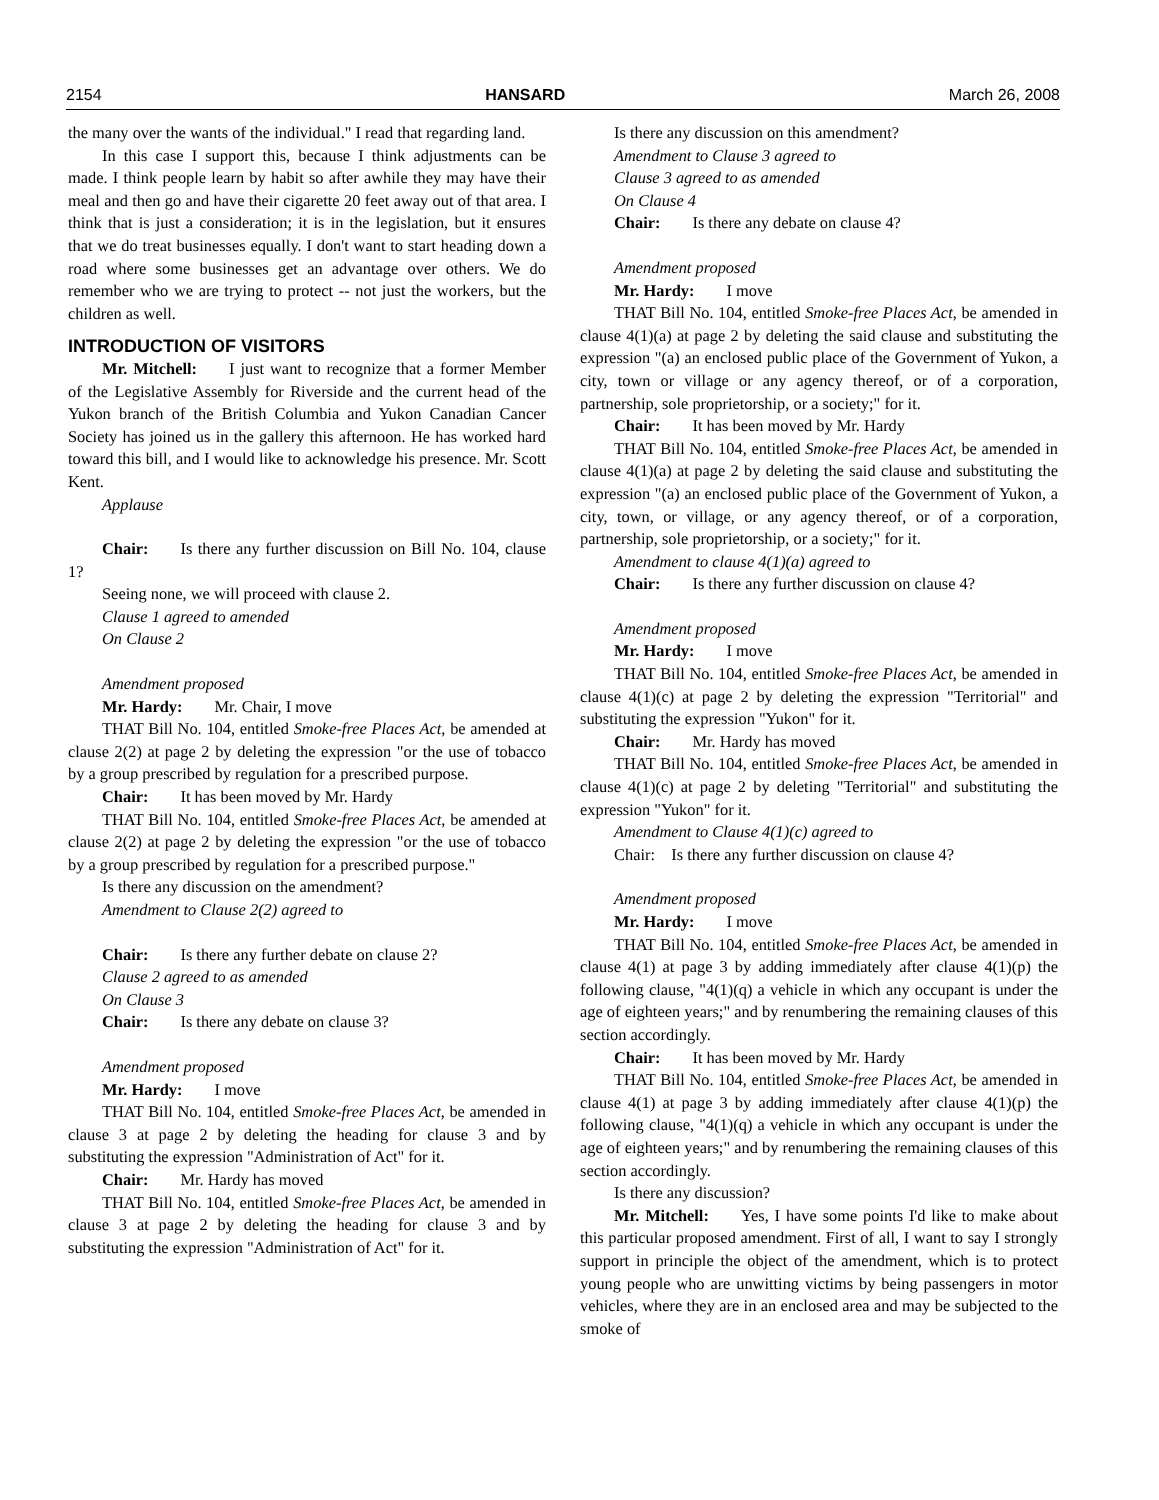2154 HANSARD March 26, 2008
the many over the wants of the individual." I read that regarding land.
In this case I support this, because I think adjustments can be made. I think people learn by habit so after awhile they may have their meal and then go and have their cigarette 20 feet away out of that area. I think that is just a consideration; it is in the legislation, but it ensures that we do treat businesses equally. I don't want to start heading down a road where some businesses get an advantage over others. We do remember who we are trying to protect -- not just the workers, but the children as well.
INTRODUCTION OF VISITORS
Mr. Mitchell: I just want to recognize that a former Member of the Legislative Assembly for Riverside and the current head of the Yukon branch of the British Columbia and Yukon Canadian Cancer Society has joined us in the gallery this afternoon. He has worked hard toward this bill, and I would like to acknowledge his presence. Mr. Scott Kent.
Applause
Chair: Is there any further discussion on Bill No. 104, clause 1?
Seeing none, we will proceed with clause 2.
Clause 1 agreed to amended
On Clause 2
Amendment proposed
Mr. Hardy: Mr. Chair, I move
THAT Bill No. 104, entitled Smoke-free Places Act, be amended at clause 2(2) at page 2 by deleting the expression "or the use of tobacco by a group prescribed by regulation for a prescribed purpose.
Chair: It has been moved by Mr. Hardy
THAT Bill No. 104, entitled Smoke-free Places Act, be amended at clause 2(2) at page 2 by deleting the expression "or the use of tobacco by a group prescribed by regulation for a prescribed purpose."
Is there any discussion on the amendment?
Amendment to Clause 2(2) agreed to
Chair: Is there any further debate on clause 2?
Clause 2 agreed to as amended
On Clause 3
Chair: Is there any debate on clause 3?
Amendment proposed
Mr. Hardy: I move
THAT Bill No. 104, entitled Smoke-free Places Act, be amended in clause 3 at page 2 by deleting the heading for clause 3 and by substituting the expression "Administration of Act" for it.
Chair: Mr. Hardy has moved
THAT Bill No. 104, entitled Smoke-free Places Act, be amended in clause 3 at page 2 by deleting the heading for clause 3 and by substituting the expression "Administration of Act" for it.
Is there any discussion on this amendment?
Amendment to Clause 3 agreed to
Clause 3 agreed to as amended
On Clause 4
Chair: Is there any debate on clause 4?
Amendment proposed
Mr. Hardy: I move
THAT Bill No. 104, entitled Smoke-free Places Act, be amended in clause 4(1)(a) at page 2 by deleting the said clause and substituting the expression "(a) an enclosed public place of the Government of Yukon, a city, town or village or any agency thereof, or of a corporation, partnership, sole proprietorship, or a society;" for it.
Chair: It has been moved by Mr. Hardy
THAT Bill No. 104, entitled Smoke-free Places Act, be amended in clause 4(1)(a) at page 2 by deleting the said clause and substituting the expression "(a) an enclosed public place of the Government of Yukon, a city, town, or village, or any agency thereof, or of a corporation, partnership, sole proprietorship, or a society;" for it.
Amendment to clause 4(1)(a) agreed to
Chair: Is there any further discussion on clause 4?
Amendment proposed
Mr. Hardy: I move
THAT Bill No. 104, entitled Smoke-free Places Act, be amended in clause 4(1)(c) at page 2 by deleting the expression "Territorial" and substituting the expression "Yukon" for it.
Chair: Mr. Hardy has moved
THAT Bill No. 104, entitled Smoke-free Places Act, be amended in clause 4(1)(c) at page 2 by deleting "Territorial" and substituting the expression "Yukon" for it.
Amendment to Clause 4(1)(c) agreed to
Chair: Is there any further discussion on clause 4?
Amendment proposed
Mr. Hardy: I move
THAT Bill No. 104, entitled Smoke-free Places Act, be amended in clause 4(1) at page 3 by adding immediately after clause 4(1)(p) the following clause, "4(1)(q) a vehicle in which any occupant is under the age of eighteen years;" and by renumbering the remaining clauses of this section accordingly.
Chair: It has been moved by Mr. Hardy
THAT Bill No. 104, entitled Smoke-free Places Act, be amended in clause 4(1) at page 3 by adding immediately after clause 4(1)(p) the following clause, "4(1)(q) a vehicle in which any occupant is under the age of eighteen years;" and by renumbering the remaining clauses of this section accordingly.
Is there any discussion?
Mr. Mitchell: Yes, I have some points I'd like to make about this particular proposed amendment. First of all, I want to say I strongly support in principle the object of the amendment, which is to protect young people who are unwitting victims by being passengers in motor vehicles, where they are in an enclosed area and may be subjected to the smoke of